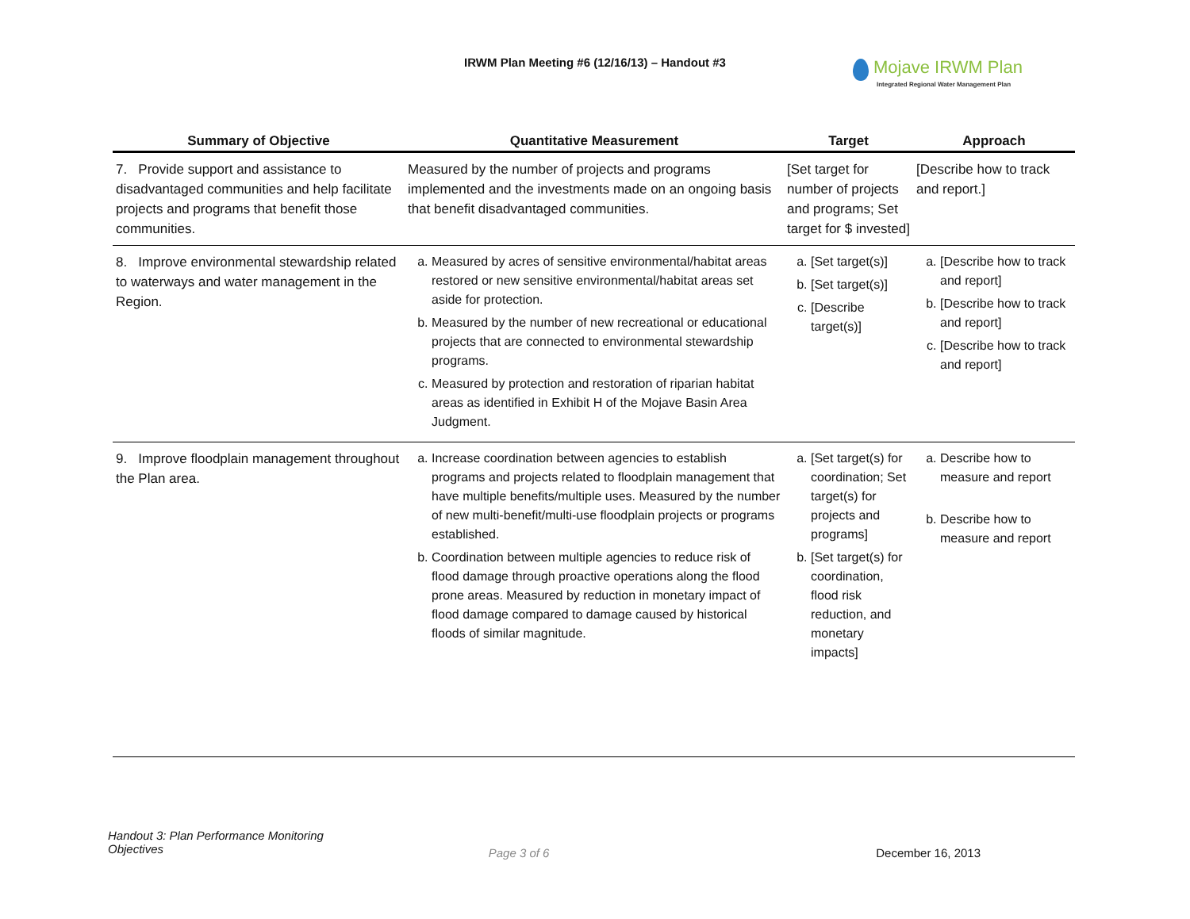IRWM Plan Meeting #6 (12/16/13) – Handout #3
Mojave IRWM Plan
Integrated Regional Water Management Plan
| Summary of Objective | Quantitative Measurement | Target | Approach |
| --- | --- | --- | --- |
| 7. Provide support and assistance to disadvantaged communities and help facilitate projects and programs that benefit those communities. | Measured by the number of projects and programs implemented and the investments made on an ongoing basis that benefit disadvantaged communities. | [Set target for number of projects and programs; Set target for $ invested] | [Describe how to track and report.] |
| 8. Improve environmental stewardship related to waterways and water management in the Region. | a. Measured by acres of sensitive environmental/habitat areas restored or new sensitive environmental/habitat areas set aside for protection. b. Measured by the number of new recreational or educational projects that are connected to environmental stewardship programs. c. Measured by protection and restoration of riparian habitat areas as identified in Exhibit H of the Mojave Basin Area Judgment. | a. [Set target(s)] b. [Set target(s)] c. [Describe target(s)] | a. [Describe how to track and report] b. [Describe how to track and report] c. [Describe how to track and report] |
| 9. Improve floodplain management throughout the Plan area. | a. Increase coordination between agencies to establish programs and projects related to floodplain management that have multiple benefits/multiple uses. Measured by the number of new multi-benefit/multi-use floodplain projects or programs established. b. Coordination between multiple agencies to reduce risk of flood damage through proactive operations along the flood prone areas. Measured by reduction in monetary impact of flood damage compared to damage caused by historical floods of similar magnitude. | a. [Set target(s) for coordination; Set target(s) for projects and programs] b. [Set target(s) for coordination, flood risk reduction, and monetary impacts] | a. Describe how to measure and report b. Describe how to measure and report |
Handout 3: Plan Performance Monitoring
Objectives
Page 3 of 6 December 16, 2013